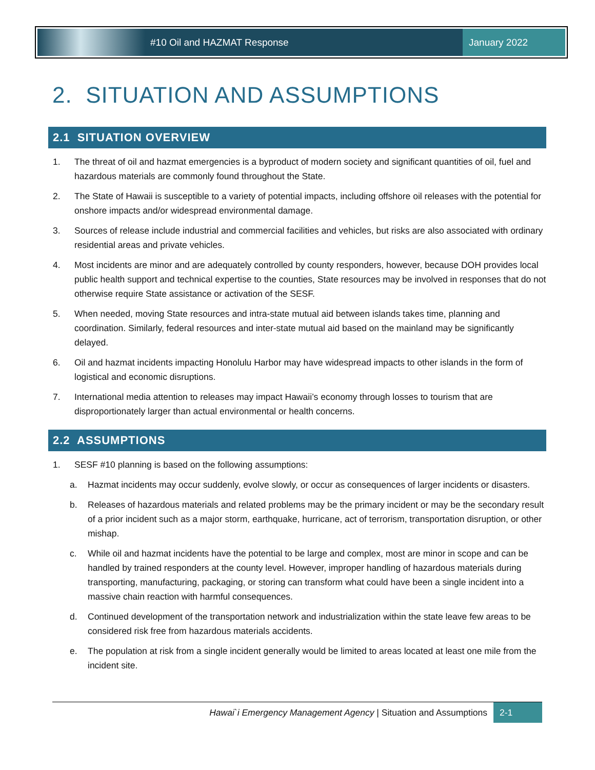#10 Oil and HAZMAT Response
January 2022
2. SITUATION AND ASSUMPTIONS
2.1 SITUATION OVERVIEW
1. The threat of oil and hazmat emergencies is a byproduct of modern society and significant quantities of oil, fuel and hazardous materials are commonly found throughout the State.
2. The State of Hawaii is susceptible to a variety of potential impacts, including offshore oil releases with the potential for onshore impacts and/or widespread environmental damage.
3. Sources of release include industrial and commercial facilities and vehicles, but risks are also associated with ordinary residential areas and private vehicles.
4. Most incidents are minor and are adequately controlled by county responders, however, because DOH provides local public health support and technical expertise to the counties, State resources may be involved in responses that do not otherwise require State assistance or activation of the SESF.
5. When needed, moving State resources and intra-state mutual aid between islands takes time, planning and coordination. Similarly, federal resources and inter-state mutual aid based on the mainland may be significantly delayed.
6. Oil and hazmat incidents impacting Honolulu Harbor may have widespread impacts to other islands in the form of logistical and economic disruptions.
7. International media attention to releases may impact Hawaii’s economy through losses to tourism that are disproportionately larger than actual environmental or health concerns.
2.2 ASSUMPTIONS
1. SESF #10 planning is based on the following assumptions:
a. Hazmat incidents may occur suddenly, evolve slowly, or occur as consequences of larger incidents or disasters.
b. Releases of hazardous materials and related problems may be the primary incident or may be the secondary result of a prior incident such as a major storm, earthquake, hurricane, act of terrorism, transportation disruption, or other mishap.
c. While oil and hazmat incidents have the potential to be large and complex, most are minor in scope and can be handled by trained responders at the county level. However, improper handling of hazardous materials during transporting, manufacturing, packaging, or storing can transform what could have been a single incident into a massive chain reaction with harmful consequences.
d. Continued development of the transportation network and industrialization within the state leave few areas to be considered risk free from hazardous materials accidents.
e. The population at risk from a single incident generally would be limited to areas located at least one mile from the incident site.
Hawai`i Emergency Management Agency | Situation and Assumptions 2-1